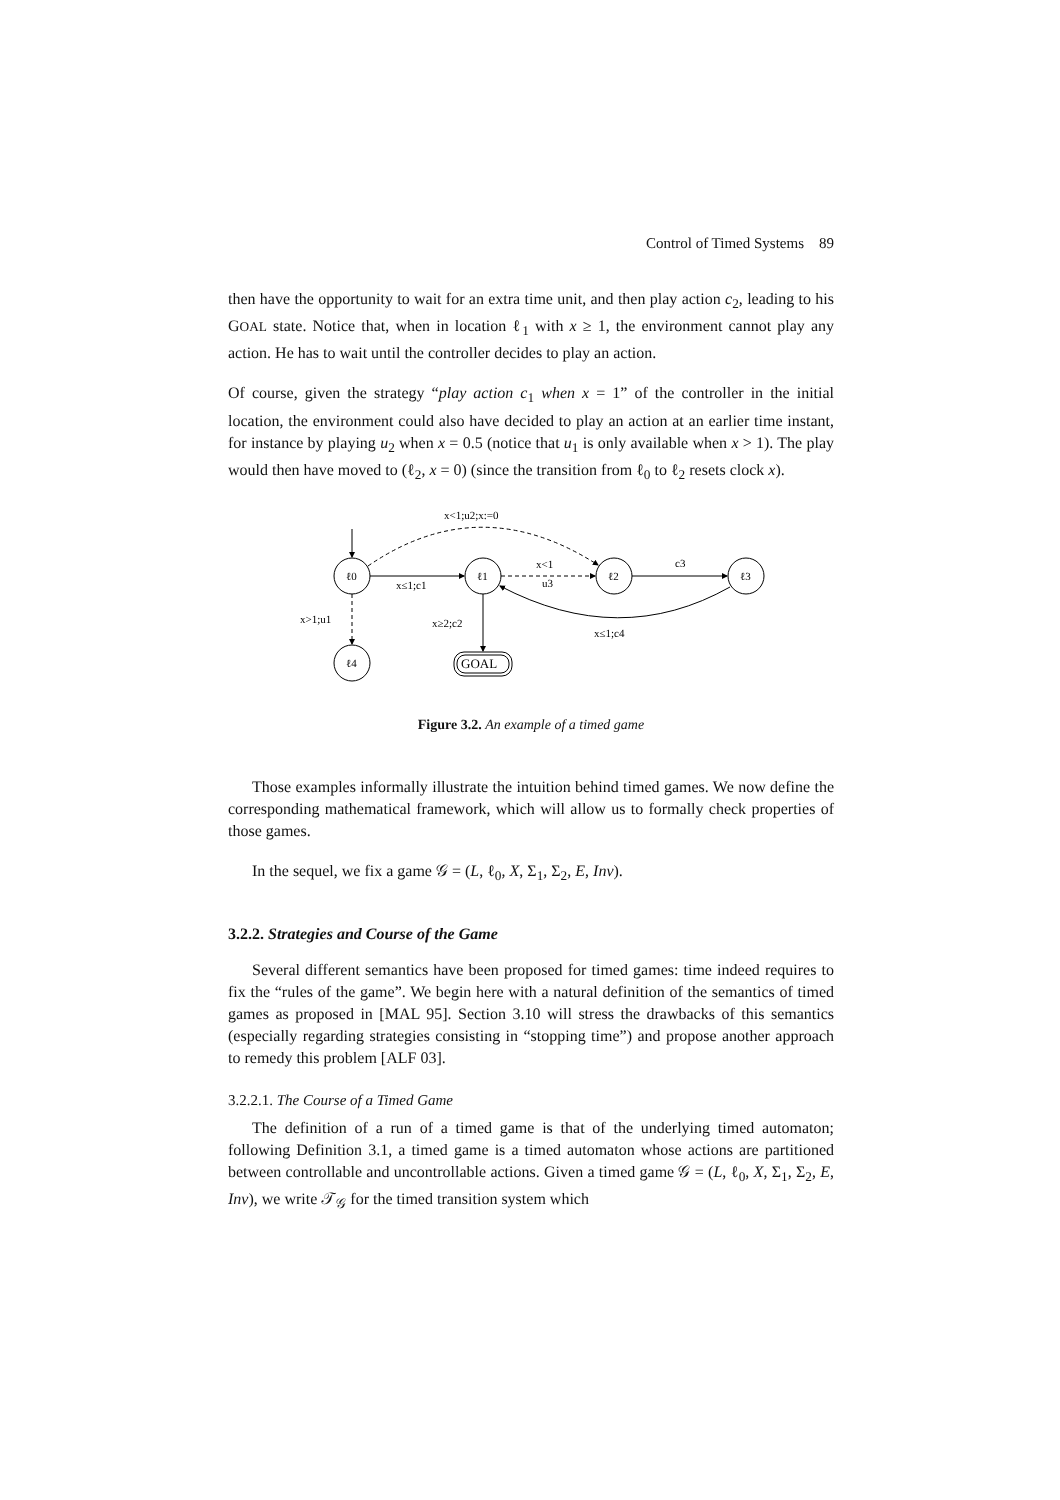Control of Timed Systems 89
then have the opportunity to wait for an extra time unit, and then play action c<sub>2</sub>, leading to his GOAL state. Notice that, when in location ℓ<sub>1</sub> with x ≥ 1, the environment cannot play any action. He has to wait until the controller decides to play an action.
Of course, given the strategy “play action c<sub>1</sub> when x = 1” of the controller in the initial location, the environment could also have decided to play an action at an earlier time instant, for instance by playing u<sub>2</sub> when x = 0.5 (notice that u<sub>1</sub> is only available when x > 1). The play would then have moved to (ℓ<sub>2</sub>, x = 0) (since the transition from ℓ<sub>0</sub> to ℓ<sub>2</sub> resets clock x).
ℓ0
ℓ1
ℓ2
ℓ3
ℓ4
GOAL
x<1;u2;x:=0
x≤1;c1
x<1
u3
c3
x>1;u1
x≥2;c2
x≤1;c4
Figure 3.2. An example of a timed game
Those examples informally illustrate the intuition behind timed games. We now define the corresponding mathematical framework, which will allow us to formally check properties of those games.
In the sequel, we fix a game 𝒢 = (L, ℓ<sub>0</sub>, X, Σ<sub>1</sub>, Σ<sub>2</sub>, E, Inv).
3.2.2. Strategies and Course of the Game
Several different semantics have been proposed for timed games: time indeed requires to fix the “rules of the game”. We begin here with a natural definition of the semantics of timed games as proposed in [MAL 95]. Section 3.10 will stress the drawbacks of this semantics (especially regarding strategies consisting in “stopping time”) and propose another approach to remedy this problem [ALF 03].
3.2.2.1. The Course of a Timed Game
The definition of a run of a timed game is that of the underlying timed automaton; following Definition 3.1, a timed game is a timed automaton whose actions are partitioned between controllable and uncontrollable actions. Given a timed game 𝒢 = (L, ℓ<sub>0</sub>, X, Σ<sub>1</sub>, Σ<sub>2</sub>, E, Inv), we write 𝒯<sub>𝒢</sub> for the timed transition system which